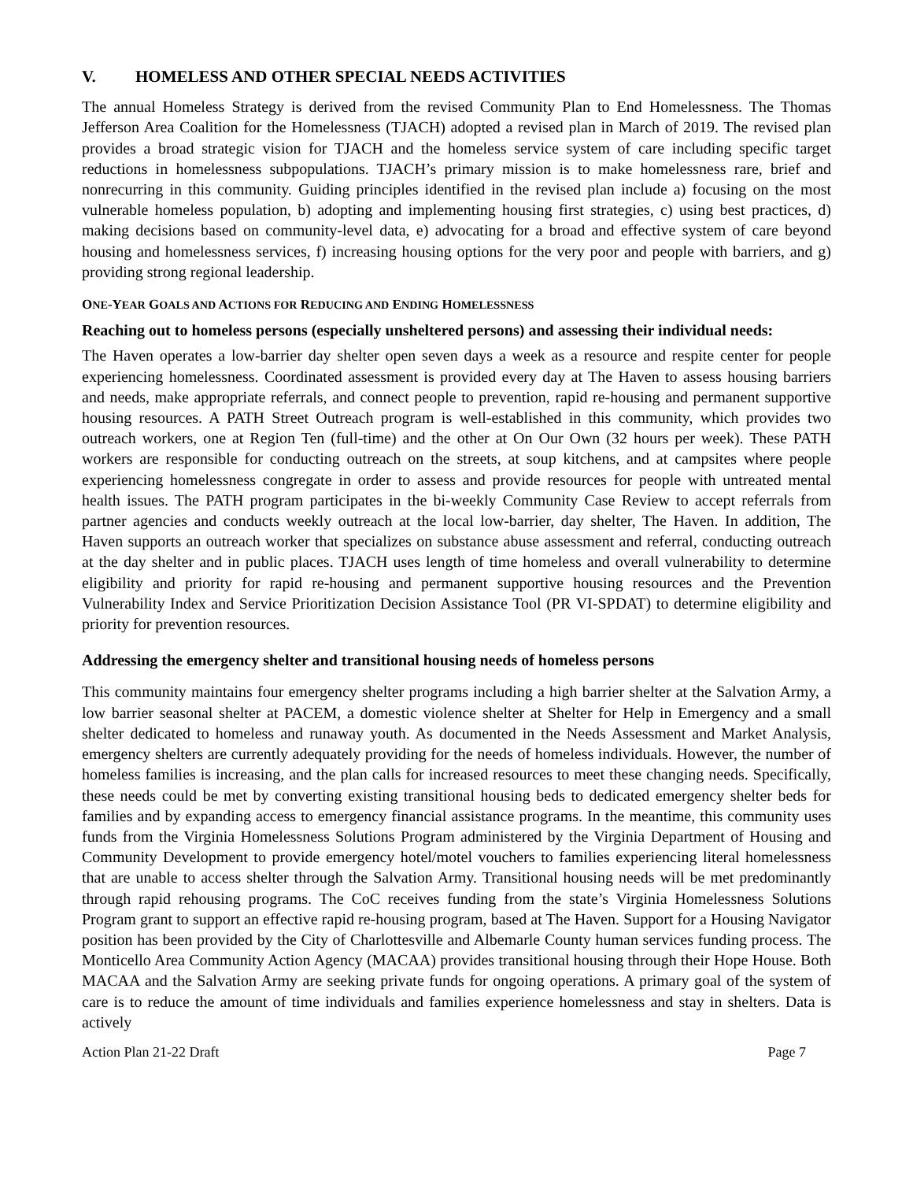V. HOMELESS AND OTHER SPECIAL NEEDS ACTIVITIES
The annual Homeless Strategy is derived from the revised Community Plan to End Homelessness. The Thomas Jefferson Area Coalition for the Homelessness (TJACH) adopted a revised plan in March of 2019. The revised plan provides a broad strategic vision for TJACH and the homeless service system of care including specific target reductions in homelessness subpopulations. TJACH’s primary mission is to make homelessness rare, brief and nonrecurring in this community. Guiding principles identified in the revised plan include a) focusing on the most vulnerable homeless population, b) adopting and implementing housing first strategies, c) using best practices, d) making decisions based on community-level data, e) advocating for a broad and effective system of care beyond housing and homelessness services, f) increasing housing options for the very poor and people with barriers, and g) providing strong regional leadership.
ONE-YEAR GOALS AND ACTIONS FOR REDUCING AND ENDING HOMELESSNESS
Reaching out to homeless persons (especially unsheltered persons) and assessing their individual needs:
The Haven operates a low-barrier day shelter open seven days a week as a resource and respite center for people experiencing homelessness. Coordinated assessment is provided every day at The Haven to assess housing barriers and needs, make appropriate referrals, and connect people to prevention, rapid re-housing and permanent supportive housing resources. A PATH Street Outreach program is well-established in this community, which provides two outreach workers, one at Region Ten (full-time) and the other at On Our Own (32 hours per week). These PATH workers are responsible for conducting outreach on the streets, at soup kitchens, and at campsites where people experiencing homelessness congregate in order to assess and provide resources for people with untreated mental health issues. The PATH program participates in the bi-weekly Community Case Review to accept referrals from partner agencies and conducts weekly outreach at the local low-barrier, day shelter, The Haven. In addition, The Haven supports an outreach worker that specializes on substance abuse assessment and referral, conducting outreach at the day shelter and in public places. TJACH uses length of time homeless and overall vulnerability to determine eligibility and priority for rapid re-housing and permanent supportive housing resources and the Prevention Vulnerability Index and Service Prioritization Decision Assistance Tool (PR VI-SPDAT) to determine eligibility and priority for prevention resources.
Addressing the emergency shelter and transitional housing needs of homeless persons
This community maintains four emergency shelter programs including a high barrier shelter at the Salvation Army, a low barrier seasonal shelter at PACEM, a domestic violence shelter at Shelter for Help in Emergency and a small shelter dedicated to homeless and runaway youth. As documented in the Needs Assessment and Market Analysis, emergency shelters are currently adequately providing for the needs of homeless individuals. However, the number of homeless families is increasing, and the plan calls for increased resources to meet these changing needs. Specifically, these needs could be met by converting existing transitional housing beds to dedicated emergency shelter beds for families and by expanding access to emergency financial assistance programs. In the meantime, this community uses funds from the Virginia Homelessness Solutions Program administered by the Virginia Department of Housing and Community Development to provide emergency hotel/motel vouchers to families experiencing literal homelessness that are unable to access shelter through the Salvation Army. Transitional housing needs will be met predominantly through rapid rehousing programs. The CoC receives funding from the state’s Virginia Homelessness Solutions Program grant to support an effective rapid re-housing program, based at The Haven. Support for a Housing Navigator position has been provided by the City of Charlottesville and Albemarle County human services funding process. The Monticello Area Community Action Agency (MACAA) provides transitional housing through their Hope House. Both MACAA and the Salvation Army are seeking private funds for ongoing operations. A primary goal of the system of care is to reduce the amount of time individuals and families experience homelessness and stay in shelters. Data is actively
Action Plan 21-22 Draft Page 7